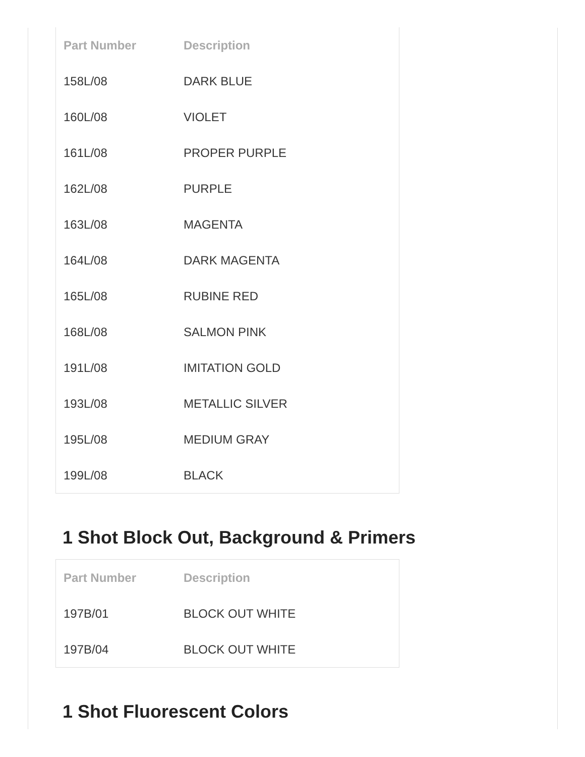| Part Number | Description |
| --- | --- |
| 158L/08 | DARK BLUE |
| 160L/08 | VIOLET |
| 161L/08 | PROPER PURPLE |
| 162L/08 | PURPLE |
| 163L/08 | MAGENTA |
| 164L/08 | DARK MAGENTA |
| 165L/08 | RUBINE RED |
| 168L/08 | SALMON PINK |
| 191L/08 | IMITATION GOLD |
| 193L/08 | METALLIC SILVER |
| 195L/08 | MEDIUM GRAY |
| 199L/08 | BLACK |
1 Shot Block Out, Background & Primers
| Part Number | Description |
| --- | --- |
| 197B/01 | BLOCK OUT WHITE |
| 197B/04 | BLOCK OUT WHITE |
1 Shot Fluorescent Colors